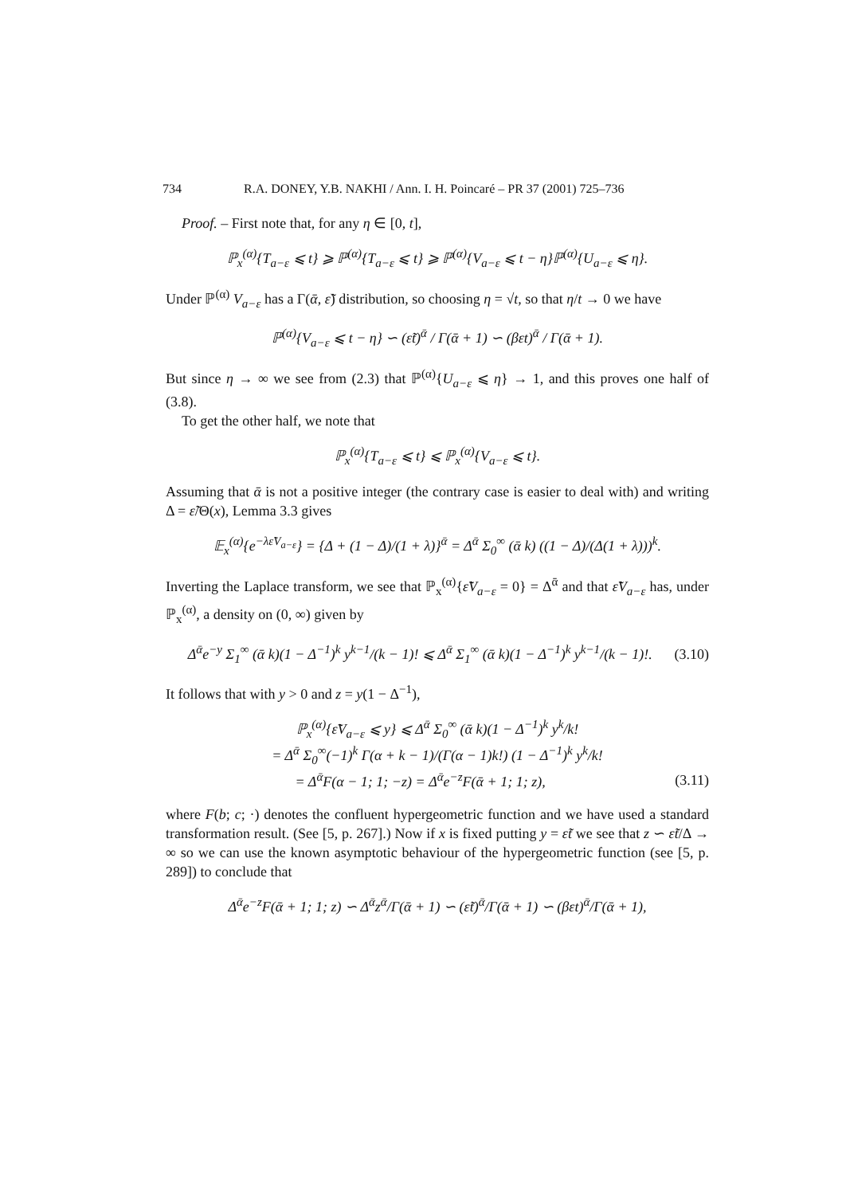734 R.A. DONEY, Y.B. NAKHI / Ann. I. H. Poincaré – PR 37 (2001) 725–736
Proof. – First note that, for any η ∈ [0, t],
ℙ<sub>x</sub><sup>(α)</sup>{T<sub>a−ε</sub> ⩽ t} ⩾ ℙ<sup>(α)</sup>{T<sub>a−ε</sub> ⩽ t} ⩾ ℙ<sup>(α)</sup>{V<sub>a−ε</sub> ⩽ t − η}ℙ<sup>(α)</sup>{U<sub>a−ε</sub> ⩽ η}.
Under ℙ<sup>(α)</sup> V<sub>a−ε</sub> has a Γ(ᾱ, ε̃) distribution, so choosing η = √t, so that η/t → 0 we have
ℙ<sup>(α)</sup>{V<sub>a−ε</sub> ⩽ t − η} ∽ (ε̃t)<sup>ᾱ</sup> / Γ(ᾱ + 1) ∽ (βεt)<sup>ᾱ</sup> / Γ(ᾱ + 1).
But since η → ∞ we see from (2.3) that ℙ<sup>(α)</sup>{U<sub>a−ε</sub> ⩽ η} → 1, and this proves one half of (3.8).
To get the other half, we note that
ℙ<sub>x</sub><sup>(α)</sup>{T<sub>a−ε</sub> ⩽ t} ⩽ ℙ<sub>x</sub><sup>(α)</sup>{V<sub>a−ε</sub> ⩽ t}.
Assuming that ᾱ is not a positive integer (the contrary case is easier to deal with) and writing Δ = ε̃/Θ(x), Lemma 3.3 gives
𝔼<sub>x</sub><sup>(α)</sup>{e<sup>−λε̃V<sub>a−ε</sub></sup>} = {Δ + (1 − Δ)/(1 + λ)}<sup>ᾱ</sup> = Δ<sup>ᾱ</sup> Σ<sub>0</sub><sup>∞</sup> (ᾱ k) ((1 − Δ)/(Δ(1 + λ)))<sup>k</sup>.
Inverting the Laplace transform, we see that ℙ<sub>x</sub><sup>(α)</sup>{ε̃V<sub>a−ε</sub> = 0} = Δ<sup>ᾱ</sup> and that ε̃V<sub>a−ε</sub> has, under ℙ<sub>x</sub><sup>(α)</sup>, a density on (0, ∞) given by
Δ<sup>ᾱ</sup>e<sup>−y</sup> Σ<sub>1</sub><sup>∞</sup> (ᾱ k)(1 − Δ<sup>−1</sup>)<sup>k</sup> y<sup>k−1</sup>/(k − 1)! ⩽ Δ<sup>ᾱ</sup> Σ<sub>1</sub><sup>∞</sup> (ᾱ k)(1 − Δ<sup>−1</sup>)<sup>k</sup> y<sup>k−1</sup>/(k − 1)!. (3.10)
It follows that with y > 0 and z = y(1 − Δ<sup>−1</sup>),
ℙ<sub>x</sub><sup>(α)</sup>{ε̃V<sub>a−ε</sub> ⩽ y} ⩽ Δ<sup>ᾱ</sup> Σ<sub>0</sub><sup>∞</sup> (ᾱ k)(1 − Δ<sup>−1</sup>)<sup>k</sup> y<sup>k</sup>/k!
= Δ<sup>ᾱ</sup> Σ<sub>0</sub><sup>∞</sup>(−1)<sup>k</sup> Γ(α + k − 1)/(Γ(α − 1)k!) (1 − Δ<sup>−1</sup>)<sup>k</sup> y<sup>k</sup>/k!
= Δ<sup>ᾱ</sup>F(α − 1; 1; −z) = Δ<sup>ᾱ</sup>e<sup>−z</sup>F(ᾱ + 1; 1; z), (3.11)
where F(b; c; ·) denotes the confluent hypergeometric function and we have used a standard transformation result. (See [5, p. 267].) Now if x is fixed putting y = ε̃t we see that z ∽ ε̃t/Δ → ∞ so we can use the known asymptotic behaviour of the hypergeometric function (see [5, p. 289]) to conclude that
Δ<sup>ᾱ</sup>e<sup>−z</sup>F(ᾱ + 1; 1; z) ∽ Δ<sup>ᾱ</sup>z<sup>ᾱ</sup>/Γ(ᾱ + 1) ∽ (ε̃t)<sup>ᾱ</sup>/Γ(ᾱ + 1) ∽ (βεt)<sup>ᾱ</sup>/Γ(ᾱ + 1),